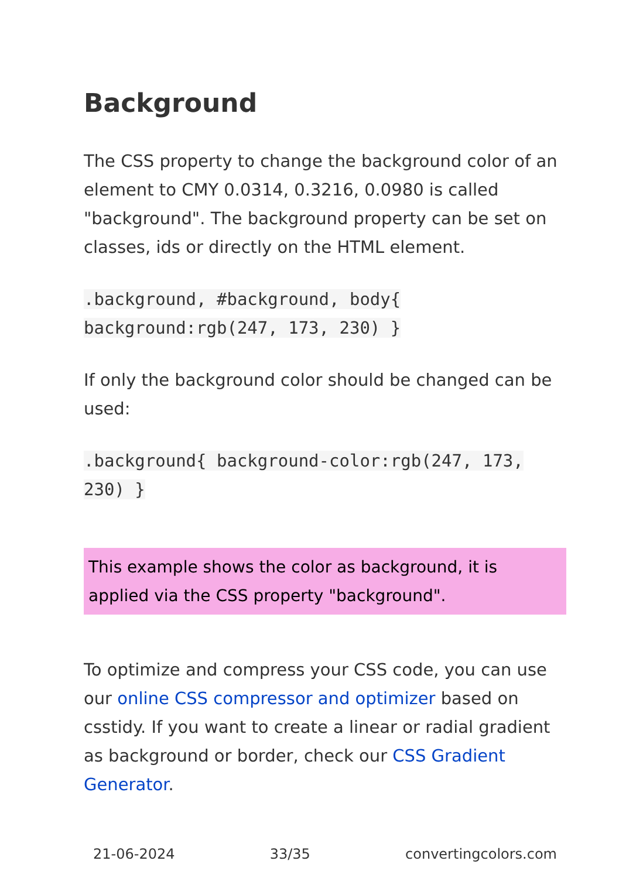Background
The CSS property to change the background color of an element to CMY 0.0314, 0.3216, 0.0980 is called "background". The background property can be set on classes, ids or directly on the HTML element.
.background, #background, body{ background:rgb(247, 173, 230) }
If only the background color should be changed can be used:
.background{ background-color:rgb(247, 173, 230) }
This example shows the color as background, it is applied via the CSS property "background".
To optimize and compress your CSS code, you can use our online CSS compressor and optimizer based on csstidy. If you want to create a linear or radial gradient as background or border, check our CSS Gradient Generator.
21-06-2024 33/35 convertingcolors.com